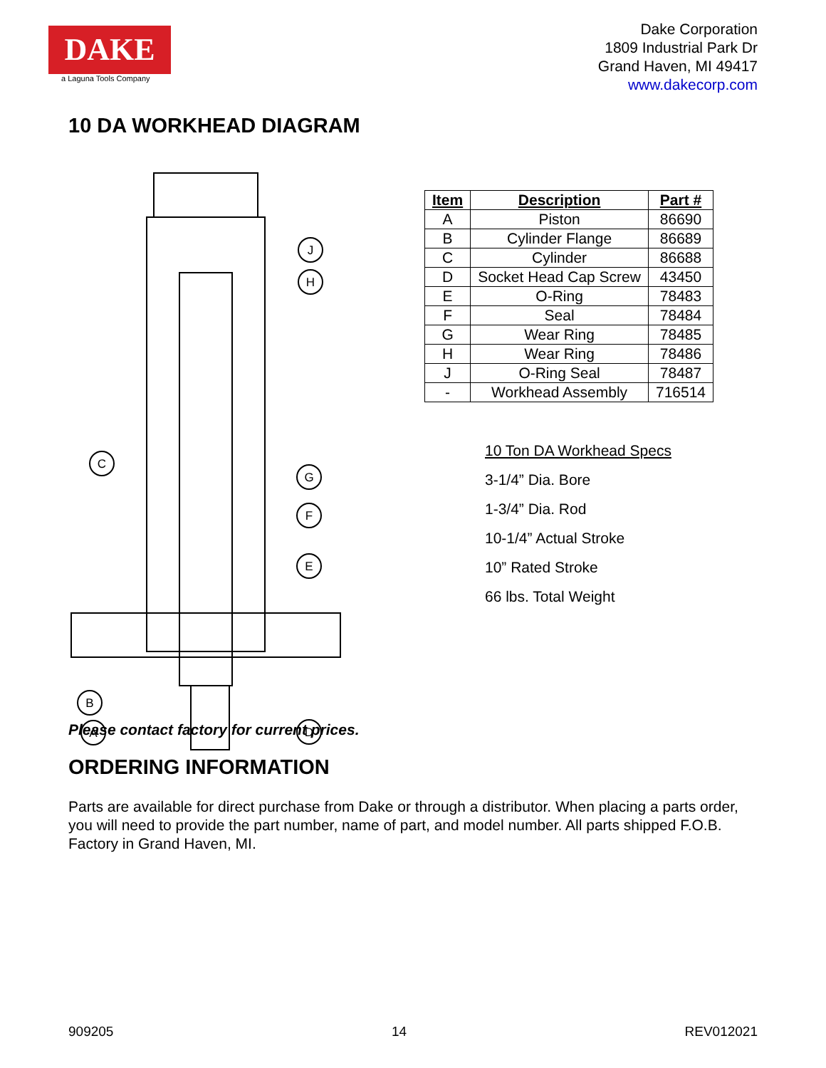DAKE
a Laguna Tools Company
Dake Corporation
1809 Industrial Park Dr
Grand Haven, MI 49417
www.dakecorp.com
10 DA WORKHEAD DIAGRAM
J
H
C
G
F
E
B
A
D
| Item | Description | Part # |
| --- | --- | --- |
| A | Piston | 86690 |
| B | Cylinder Flange | 86689 |
| C | Cylinder | 86688 |
| D | Socket Head Cap Screw | 43450 |
| E | O-Ring | 78483 |
| F | Seal | 78484 |
| G | Wear Ring | 78485 |
| H | Wear Ring | 78486 |
| J | O-Ring Seal | 78487 |
| - | Workhead Assembly | 716514 |
10 Ton DA Workhead Specs
3-1/4” Dia. Bore
1-3/4” Dia. Rod
10-1/4” Actual Stroke
10” Rated Stroke
66 lbs. Total Weight
Please contact factory for current prices.
ORDERING INFORMATION
Parts are available for direct purchase from Dake or through a distributor. When placing a parts order, you will need to provide the part number, name of part, and model number. All parts shipped F.O.B. Factory in Grand Haven, MI.
909205 14 REV012021